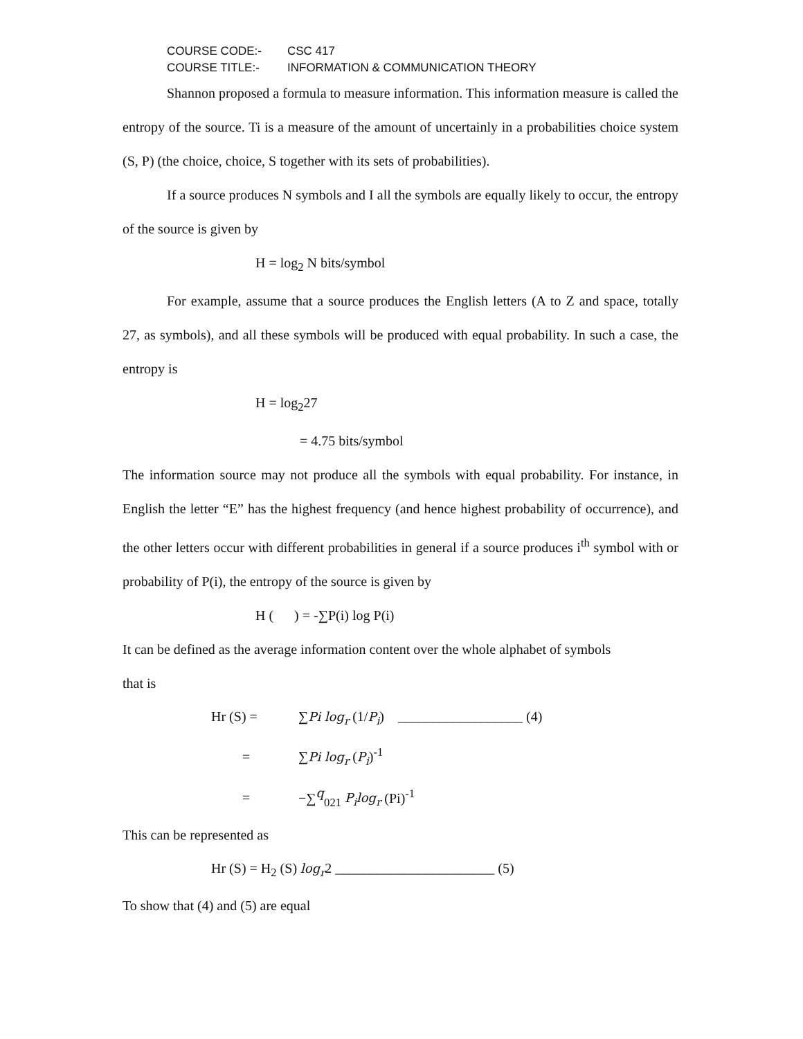COURSE CODE:- CSC 417
COURSE TITLE:- INFORMATION & COMMUNICATION THEORY
Shannon proposed a formula to measure information. This information measure is called the entropy of the source. Ti is a measure of the amount of uncertainly in a probabilities choice system (S, P) (the choice, choice, S together with its sets of probabilities).
If a source produces N symbols and I all the symbols are equally likely to occur, the entropy of the source is given by
H = log<sub>2</sub> N bits/symbol
For example, assume that a source produces the English letters (A to Z and space, totally 27, as symbols), and all these symbols will be produced with equal probability. In such a case, the entropy is
H = log<sub>2</sub>27
= 4.75 bits/symbol
The information source may not produce all the symbols with equal probability. For instance, in English the letter “E” has the highest frequency (and hence highest probability of occurrence), and the other letters occur with different probabilities in general if a source produces i<sup>th</sup> symbol with or probability of P(i), the entropy of the source is given by
H ( ) = -∑P(i) log P(i)
It can be defined as the average information content over the whole alphabet of symbols
that is
Hr (S) = ∑Pi log<sub>r</sub> (1/P<sub>i</sub>) __________________ (4)
= ∑Pi log<sub>r</sub> (P<sub>i</sub>)<sup>-1</sup>
= −∑<sup>q</sup><sub>021</sub> P<sub>i</sub>log<sub>r</sub> (Pi)<sup>-1</sup>
This can be represented as
Hr (S) = H<sub>2</sub> (S) log<sub>r</sub>2 _______________________ (5)
To show that (4) and (5) are equal